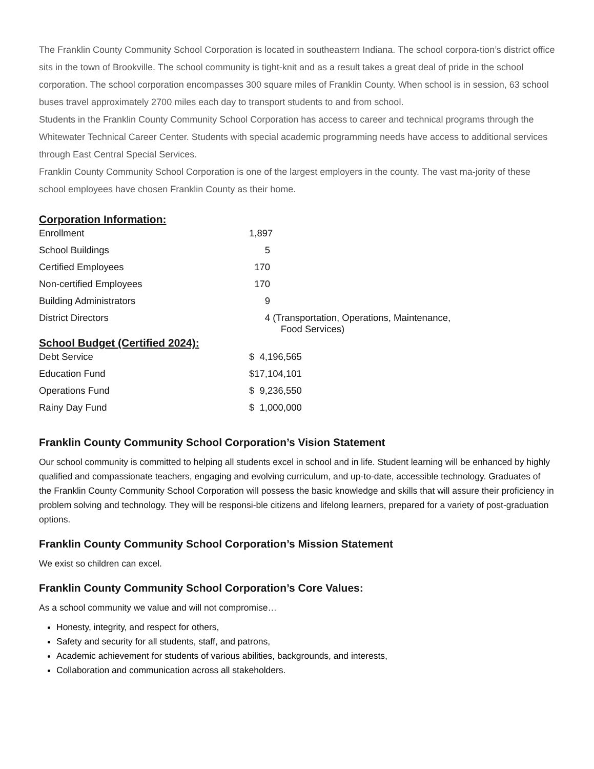The Franklin County Community School Corporation is located in southeastern Indiana. The school corpora-tion’s district office sits in the town of Brookville. The school community is tight-knit and as a result takes a great deal of pride in the school corporation. The school corporation encompasses 300 square miles of Franklin County. When school is in session, 63 school buses travel approximately 2700 miles each day to transport students to and from school.
Students in the Franklin County Community School Corporation has access to career and technical programs through the Whitewater Technical Career Center. Students with special academic programming needs have access to additional services through East Central Special Services.
Franklin County Community School Corporation is one of the largest employers in the county. The vast ma-jority of these school employees have chosen Franklin County as their home.
Corporation Information:
| Enrollment | 1,897 |
| School Buildings | 5 |
| Certified Employees | 170 |
| Non-certified Employees | 170 |
| Building Administrators | 9 |
| District Directors | 4 (Transportation, Operations, Maintenance, Food Services) |
School Budget (Certified 2024):
| Debt Service | $ 4,196,565 |
| Education Fund | $17,104,101 |
| Operations Fund | $ 9,236,550 |
| Rainy Day Fund | $ 1,000,000 |
Franklin County Community School Corporation’s Vision Statement
Our school community is committed to helping all students excel in school and in life. Student learning will be enhanced by highly qualified and compassionate teachers, engaging and evolving curriculum, and up-to-date, accessible technology. Graduates of the Franklin County Community School Corporation will possess the basic knowledge and skills that will assure their proficiency in problem solving and technology. They will be responsi-ble citizens and lifelong learners, prepared for a variety of post-graduation options.
Franklin County Community School Corporation’s Mission Statement
We exist so children can excel.
Franklin County Community School Corporation’s Core Values:
As a school community we value and will not compromise…
Honesty, integrity, and respect for others,
Safety and security for all students, staff, and patrons,
Academic achievement for students of various abilities, backgrounds, and interests,
Collaboration and communication across all stakeholders.